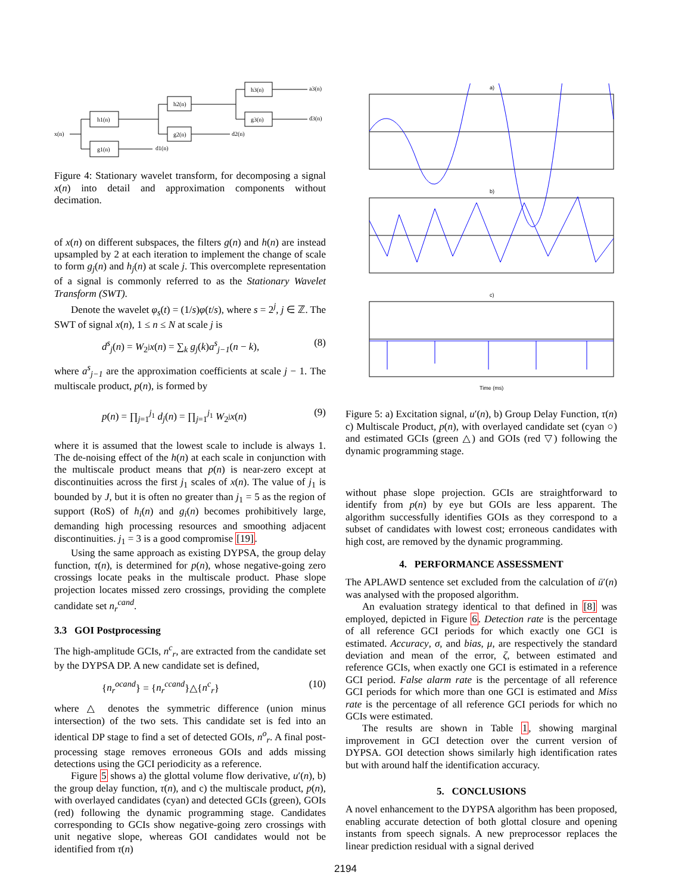h1(n)
g1(n)
h2(n)
g2(n)
h3(n)
g3(n)
x(n)
d1(n)
d2(n)
a3(n)
d3(n)
Figure 4: Stationary wavelet transform, for decomposing a signal x(n) into detail and approximation components without decimation.
of x(n) on different subspaces, the filters g(n) and h(n) are instead upsampled by 2 at each iteration to implement the change of scale to form g<sub>j</sub>(n) and h<sub>j</sub>(n) at scale j. This overcomplete representation of a signal is commonly referred to as the Stationary Wavelet Transform (SWT).
Denote the wavelet φ<sub>s</sub>(t) = (1/s)φ(t/s), where s = 2<sup>j</sup>, j ∈ ℤ. The SWT of signal x(n), 1 ≤ n ≤ N at scale j is
d<sup>s</sup><sub>j</sub>(n) = W<sub>2<sup>j</sup></sub>x(n) = ∑<sub>k</sub> g<sub>j</sub>(k)a<sup>s</sup><sub>j−1</sub>(n − k), (8)
where a<sup>s</sup><sub>j−1</sub> are the approximation coefficients at scale j − 1. The multiscale product, p(n), is formed by
p(n) = ∏<sub>j=1</sub><sup>j<sub>1</sub></sup> d<sub>j</sub>(n) = ∏<sub>j=1</sub><sup>j<sub>1</sub></sup> W<sub>2<sup>j</sup></sub>x(n) (9)
where it is assumed that the lowest scale to include is always 1. The de-noising effect of the h(n) at each scale in conjunction with the multiscale product means that p(n) is near-zero except at discontinuities across the first j<sub>1</sub> scales of x(n). The value of j<sub>1</sub> is bounded by J, but it is often no greater than j<sub>1</sub> = 5 as the region of support (RoS) of h<sub>i</sub>(n) and g<sub>i</sub>(n) becomes prohibitively large, demanding high processing resources and smoothing adjacent discontinuities. j<sub>1</sub> = 3 is a good compromise [19].
Using the same approach as existing DYPSA, the group delay function, τ(n), is determined for p(n), whose negative-going zero crossings locate peaks in the multiscale product. Phase slope projection locates missed zero crossings, providing the complete candidate set n<sub>r</sub><sup>cand</sup>.
3.3 GOI Postprocessing
The high-amplitude GCIs, n<sup>c</sup><sub>r</sub>, are extracted from the candidate set by the DYPSA DP. A new candidate set is defined,
{n<sub>r</sub><sup>ocand</sup>} = {n<sub>r</sub><sup>ccand</sup>}△{n<sup>c</sup><sub>r</sub>} (10)
where △ denotes the symmetric difference (union minus intersection) of the two sets. This candidate set is fed into an identical DP stage to find a set of detected GOIs, n<sup>o</sup><sub>r</sub>. A final post-processing stage removes erroneous GOIs and adds missing detections using the GCI periodicity as a reference.
Figure 5 shows a) the glottal volume flow derivative, u′(n), b) the group delay function, τ(n), and c) the multiscale product, p(n), with overlayed candidates (cyan) and detected GCIs (green), GOIs (red) following the dynamic programming stage. Candidates corresponding to GCIs show negative-going zero crossings with unit negative slope, whereas GOI candidates would not be identified from τ(n)
a)
b)
c)
Time (ms)
Figure 5: a) Excitation signal, u′(n), b) Group Delay Function, τ(n) c) Multiscale Product, p(n), with overlayed candidate set (cyan ○) and estimated GCIs (green △) and GOIs (red ▽) following the dynamic programming stage.
without phase slope projection. GCIs are straightforward to identify from p(n) by eye but GOIs are less apparent. The algorithm successfully identifies GOIs as they correspond to a subset of candidates with lowest cost; erroneous candidates with high cost, are removed by the dynamic programming.
4. PERFORMANCE ASSESSMENT
The APLAWD sentence set excluded from the calculation of ū′(n) was analysed with the proposed algorithm.
An evaluation strategy identical to that defined in [8] was employed, depicted in Figure 6. Detection rate is the percentage of all reference GCI periods for which exactly one GCI is estimated. Accuracy, σ, and bias, μ, are respectively the standard deviation and mean of the error, ζ, between estimated and reference GCIs, when exactly one GCI is estimated in a reference GCI period. False alarm rate is the percentage of all reference GCI periods for which more than one GCI is estimated and Miss rate is the percentage of all reference GCI periods for which no GCIs were estimated.
The results are shown in Table 1, showing marginal improvement in GCI detection over the current version of DYPSA. GOI detection shows similarly high identification rates but with around half the identification accuracy.
5. CONCLUSIONS
A novel enhancement to the DYPSA algorithm has been proposed, enabling accurate detection of both glottal closure and opening instants from speech signals. A new preprocessor replaces the linear prediction residual with a signal derived
2194